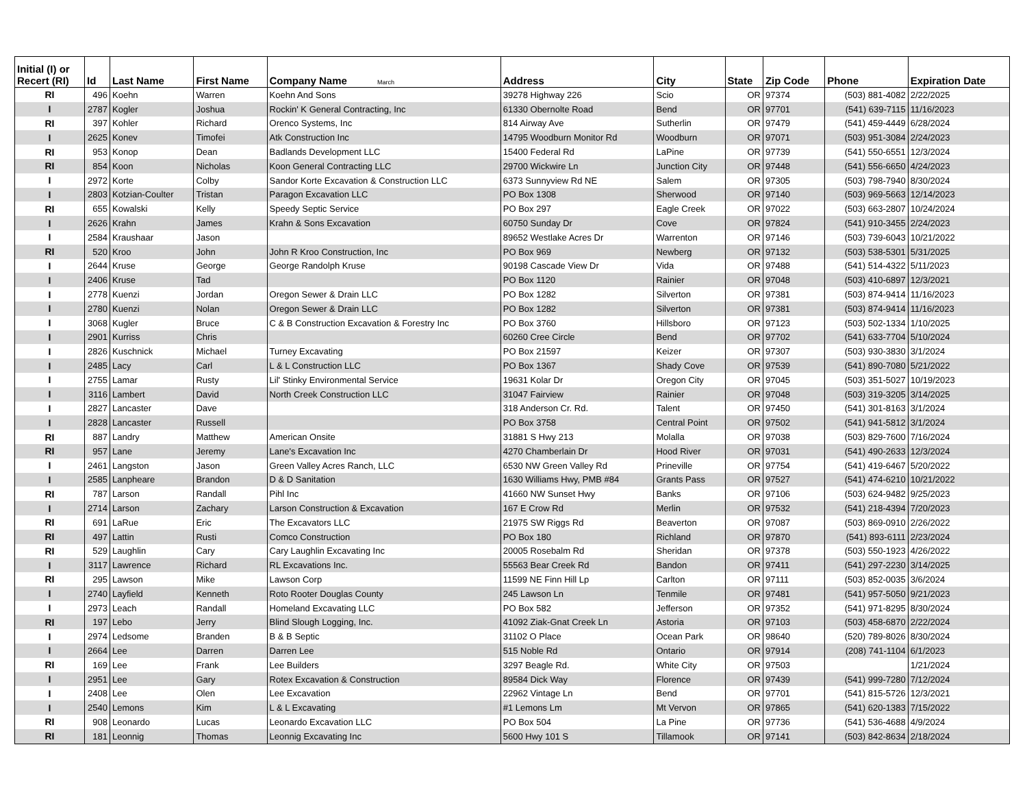| Initial (I) or Recert (RI) | Id | Last Name | First Name | Company Name March | Address | City | State | Zip Code | Phone | Expiration Date |
| --- | --- | --- | --- | --- | --- | --- | --- | --- | --- | --- |
| RI | 496 | Koehn | Warren | Koehn And Sons | 39278 Highway 226 | Scio | OR | 97374 | (503) 881-4082 | 2/22/2025 |
| I | 2787 | Kogler | Joshua | Rockin' K General Contracting, Inc | 61330 Obernolte Road | Bend | OR | 97701 | (541) 639-7115 | 11/16/2023 |
| RI | 397 | Kohler | Richard | Orenco Systems, Inc | 814 Airway Ave | Sutherlin | OR | 97479 | (541) 459-4449 | 6/28/2024 |
| I | 2625 | Konev | Timofei | Atk Construction Inc | 14795 Woodburn Monitor Rd | Woodburn | OR | 97071 | (503) 951-3084 | 2/24/2023 |
| RI | 953 | Konop | Dean | Badlands Development LLC | 15400 Federal Rd | LaPine | OR | 97739 | (541) 550-6551 | 12/3/2024 |
| RI | 854 | Koon | Nicholas | Koon General Contracting LLC | 29700 Wickwire Ln | Junction City | OR | 97448 | (541) 556-6650 | 4/24/2023 |
| I | 2972 | Korte | Colby | Sandor Korte Excavation & Construction LLC | 6373 Sunnyview Rd NE | Salem | OR | 97305 | (503) 798-7940 | 8/30/2024 |
| I | 2803 | Kotzian-Coulter | Tristan | Paragon Excavation LLC | PO Box 1308 | Sherwood | OR | 97140 | (503) 969-5663 | 12/14/2023 |
| RI | 655 | Kowalski | Kelly | Speedy Septic Service | PO Box 297 | Eagle Creek | OR | 97022 | (503) 663-2807 | 10/24/2024 |
| I | 2626 | Krahn | James | Krahn & Sons Excavation | 60750 Sunday Dr | Cove | OR | 97824 | (541) 910-3455 | 2/24/2023 |
| I | 2584 | Kraushaar | Jason | | 89652 Westlake Acres Dr | Warrenton | OR | 97146 | (503) 739-6043 | 10/21/2022 |
| RI | 520 | Kroo | John | John R Kroo Construction, Inc | PO Box 969 | Newberg | OR | 97132 | (503) 538-5301 | 5/31/2025 |
| I | 2644 | Kruse | George | George Randolph Kruse | 90198 Cascade View Dr | Vida | OR | 97488 | (541) 514-4322 | 5/11/2023 |
| I | 2406 | Kruse | Tad | | PO Box 1120 | Rainier | OR | 97048 | (503) 410-6897 | 12/3/2021 |
| I | 2778 | Kuenzi | Jordan | Oregon Sewer & Drain LLC | PO Box 1282 | Silverton | OR | 97381 | (503) 874-9414 | 11/16/2023 |
| I | 2780 | Kuenzi | Nolan | Oregon Sewer & Drain LLC | PO Box 1282 | Silverton | OR | 97381 | (503) 874-9414 | 11/16/2023 |
| I | 3068 | Kugler | Bruce | C & B Construction Excavation & Forestry Inc | PO Box 3760 | Hillsboro | OR | 97123 | (503) 502-1334 | 1/10/2025 |
| I | 2901 | Kurriss | Chris | | 60260 Cree Circle | Bend | OR | 97702 | (541) 633-7704 | 5/10/2024 |
| I | 2826 | Kuschnick | Michael | Turney Excavating | PO Box 21597 | Keizer | OR | 97307 | (503) 930-3830 | 3/1/2024 |
| I | 2485 | Lacy | Carl | L & L Construction LLC | PO Box 1367 | Shady Cove | OR | 97539 | (541) 890-7080 | 5/21/2022 |
| I | 2755 | Lamar | Rusty | Lil' Stinky Environmental Service | 19631 Kolar Dr | Oregon City | OR | 97045 | (503) 351-5027 | 10/19/2023 |
| I | 3116 | Lambert | David | North Creek Construction LLC | 31047 Fairview | Rainier | OR | 97048 | (503) 319-3205 | 3/14/2025 |
| I | 2827 | Lancaster | Dave | | 318 Anderson Cr. Rd. | Talent | OR | 97450 | (541) 301-8163 | 3/1/2024 |
| I | 2828 | Lancaster | Russell | | PO Box 3758 | Central Point | OR | 97502 | (541) 941-5812 | 3/1/2024 |
| RI | 887 | Landry | Matthew | American Onsite | 31881 S Hwy 213 | Molalla | OR | 97038 | (503) 829-7600 | 7/16/2024 |
| RI | 957 | Lane | Jeremy | Lane's Excavation Inc | 4270 Chamberlain Dr | Hood River | OR | 97031 | (541) 490-2633 | 12/3/2024 |
| I | 2461 | Langston | Jason | Green Valley Acres Ranch, LLC | 6530 NW Green Valley Rd | Prineville | OR | 97754 | (541) 419-6467 | 5/20/2022 |
| I | 2585 | Lanpheare | Brandon | D & D Sanitation | 1630 Williams Hwy, PMB #84 | Grants Pass | OR | 97527 | (541) 474-6210 | 10/21/2022 |
| RI | 787 | Larson | Randall | Pihl Inc | 41660 NW Sunset Hwy | Banks | OR | 97106 | (503) 624-9482 | 9/25/2023 |
| I | 2714 | Larson | Zachary | Larson Construction & Excavation | 167 E Crow Rd | Merlin | OR | 97532 | (541) 218-4394 | 7/20/2023 |
| RI | 691 | LaRue | Eric | The Excavators LLC | 21975 SW Riggs Rd | Beaverton | OR | 97087 | (503) 869-0910 | 2/26/2022 |
| RI | 497 | Lattin | Rusti | Comco Construction | PO Box 180 | Richland | OR | 97870 | (541) 893-6111 | 2/23/2024 |
| RI | 529 | Laughlin | Cary | Cary Laughlin Excavating Inc | 20005 Rosebalm Rd | Sheridan | OR | 97378 | (503) 550-1923 | 4/26/2022 |
| I | 3117 | Lawrence | Richard | RL Excavations Inc. | 55563 Bear Creek Rd | Bandon | OR | 97411 | (541) 297-2230 | 3/14/2025 |
| RI | 295 | Lawson | Mike | Lawson Corp | 11599 NE Finn Hill Lp | Carlton | OR | 97111 | (503) 852-0035 | 3/6/2024 |
| I | 2740 | Layfield | Kenneth | Roto Rooter Douglas County | 245 Lawson Ln | Tenmile | OR | 97481 | (541) 957-5050 | 9/21/2023 |
| I | 2973 | Leach | Randall | Homeland Excavating LLC | PO Box 582 | Jefferson | OR | 97352 | (541) 971-8295 | 8/30/2024 |
| RI | 197 | Lebo | Jerry | Blind Slough Logging, Inc. | 41092 Ziak-Gnat Creek Ln | Astoria | OR | 97103 | (503) 458-6870 | 2/22/2024 |
| I | 2974 | Ledsome | Branden | B & B Septic | 31102 O Place | Ocean Park | OR | 98640 | (520) 789-8026 | 8/30/2024 |
| I | 2664 | Lee | Darren | Darren Lee | 515 Noble Rd | Ontario | OR | 97914 | (208) 741-1104 | 6/1/2023 |
| RI | 169 | Lee | Frank | Lee Builders | 3297 Beagle Rd. | White City | OR | 97503 | | 1/21/2024 |
| I | 2951 | Lee | Gary | Rotex Excavation & Construction | 89584 Dick Way | Florence | OR | 97439 | (541) 999-7280 | 7/12/2024 |
| I | 2408 | Lee | Olen | Lee Excavation | 22962 Vintage Ln | Bend | OR | 97701 | (541) 815-5726 | 12/3/2021 |
| I | 2540 | Lemons | Kim | L & L Excavating | #1 Lemons Lm | Mt Vervon | OR | 97865 | (541) 620-1383 | 7/15/2022 |
| RI | 908 | Leonardo | Lucas | Leonardo Excavation LLC | PO Box 504 | La Pine | OR | 97736 | (541) 536-4688 | 4/9/2024 |
| RI | 181 | Leonnig | Thomas | Leonnig Excavating Inc | 5600 Hwy 101 S | Tillamook | OR | 97141 | (503) 842-8634 | 2/18/2024 |